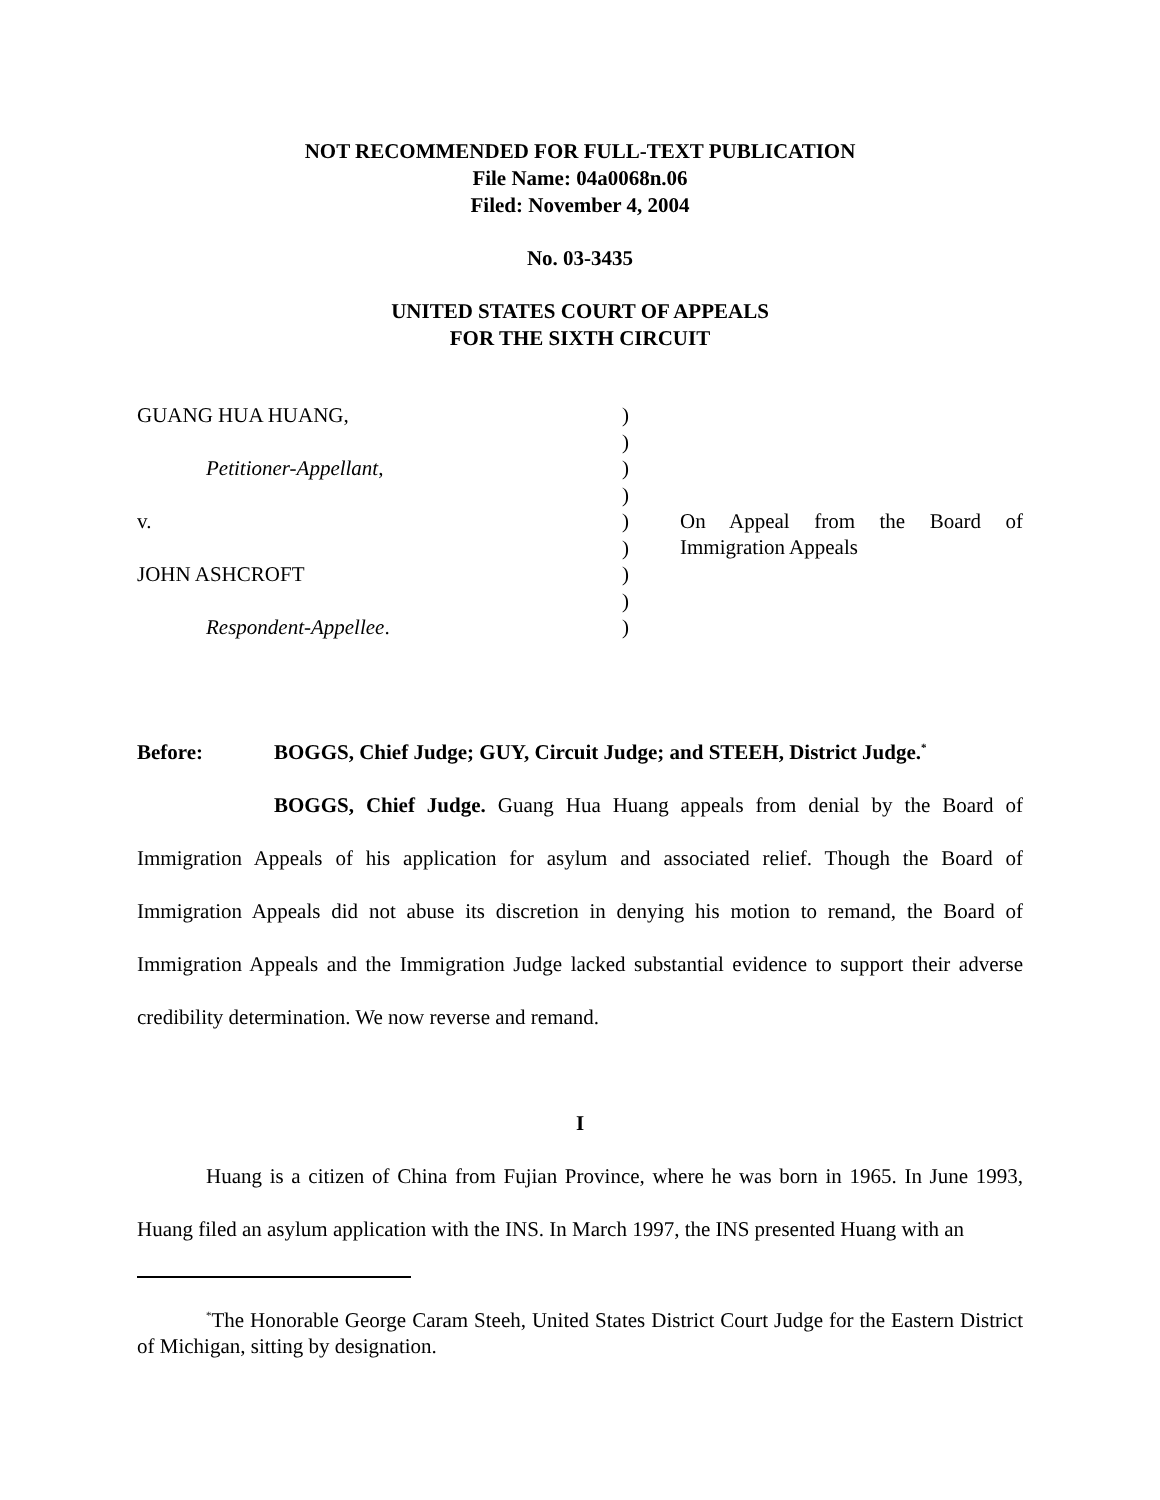NOT RECOMMENDED FOR FULL-TEXT PUBLICATION
File Name: 04a0068n.06
Filed: November 4, 2004
No. 03-3435
UNITED STATES COURT OF APPEALS
FOR THE SIXTH CIRCUIT
| GUANG HUA HUANG, | ) | |
| | ) | |
| Petitioner-Appellant , | ) | |
| | ) | |
| v. | ) | On Appeal from the Board of Immigration Appeals |
| | ) | |
| JOHN ASHCROFT | ) | |
| | ) | |
| Respondent-Appellee . | ) | |
Before: BOGGS, Chief Judge; GUY, Circuit Judge; and STEEH, District Judge.<sup>*</sup>
BOGGS, Chief Judge. Guang Hua Huang appeals from denial by the Board of Immigration Appeals of his application for asylum and associated relief. Though the Board of Immigration Appeals did not abuse its discretion in denying his motion to remand, the Board of Immigration Appeals and the Immigration Judge lacked substantial evidence to support their adverse credibility determination. We now reverse and remand.
I
Huang is a citizen of China from Fujian Province, where he was born in 1965. In June 1993, Huang filed an asylum application with the INS. In March 1997, the INS presented Huang with an
<sup>*</sup> The Honorable George Caram Steeh, United States District Court Judge for the Eastern District of Michigan, sitting by designation.